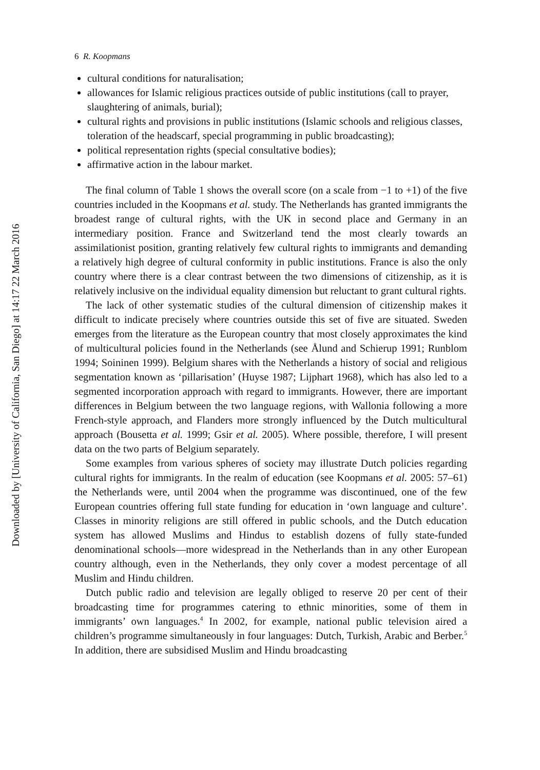Downloaded by [University of California, San Diego] at 14:17 22 March 2016
6 R. Koopmans
cultural conditions for naturalisation;
allowances for Islamic religious practices outside of public institutions (call to prayer, slaughtering of animals, burial);
cultural rights and provisions in public institutions (Islamic schools and religious classes, toleration of the headscarf, special programming in public broadcasting);
political representation rights (special consultative bodies);
affirmative action in the labour market.
The final column of Table 1 shows the overall score (on a scale from −1 to +1) of the five countries included in the Koopmans et al. study. The Netherlands has granted immigrants the broadest range of cultural rights, with the UK in second place and Germany in an intermediary position. France and Switzerland tend the most clearly towards an assimilationist position, granting relatively few cultural rights to immigrants and demanding a relatively high degree of cultural conformity in public institutions. France is also the only country where there is a clear contrast between the two dimensions of citizenship, as it is relatively inclusive on the individual equality dimension but reluctant to grant cultural rights.
The lack of other systematic studies of the cultural dimension of citizenship makes it difficult to indicate precisely where countries outside this set of five are situated. Sweden emerges from the literature as the European country that most closely approximates the kind of multicultural policies found in the Netherlands (see Ålund and Schierup 1991; Runblom 1994; Soininen 1999). Belgium shares with the Netherlands a history of social and religious segmentation known as ‘pillarisation’ (Huyse 1987; Lijphart 1968), which has also led to a segmented incorporation approach with regard to immigrants. However, there are important differences in Belgium between the two language regions, with Wallonia following a more French-style approach, and Flanders more strongly influenced by the Dutch multicultural approach (Bousetta et al. 1999; Gsir et al. 2005). Where possible, therefore, I will present data on the two parts of Belgium separately.
Some examples from various spheres of society may illustrate Dutch policies regarding cultural rights for immigrants. In the realm of education (see Koopmans et al. 2005: 57–61) the Netherlands were, until 2004 when the programme was discontinued, one of the few European countries offering full state funding for education in ‘own language and culture’. Classes in minority religions are still offered in public schools, and the Dutch education system has allowed Muslims and Hindus to establish dozens of fully state-funded denominational schools—more widespread in the Netherlands than in any other European country although, even in the Netherlands, they only cover a modest percentage of all Muslim and Hindu children.
Dutch public radio and television are legally obliged to reserve 20 per cent of their broadcasting time for programmes catering to ethnic minorities, some of them in immigrants’ own languages.<sup>4</sup> In 2002, for example, national public television aired a children’s programme simultaneously in four languages: Dutch, Turkish, Arabic and Berber.<sup>5</sup> In addition, there are subsidised Muslim and Hindu broadcasting